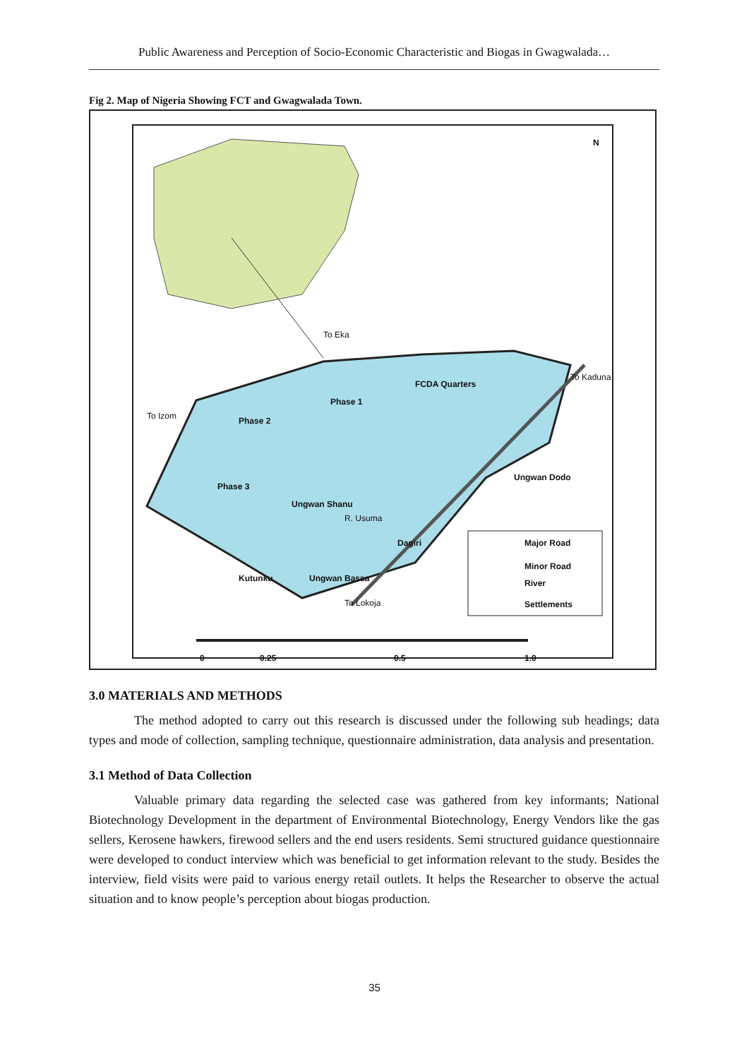Public Awareness and Perception of Socio-Economic Characteristic and Biogas in Gwagwalada…
Fig 2. Map of Nigeria Showing FCT and Gwagwalada Town.
N
FCDA Quarters
Phase 1
Phase 2
Phase 3
Ungwan Shanu
Ungwan Dodo
Dagiri
Kutunku Ungwan Bassa
R. Usuma
To Izom
To Eka
To Kaduna
To Lokoja
Major Road
Minor Road
River
Settlements
0 0.25 0.5 1.0
3.0 MATERIALS AND METHODS
The method adopted to carry out this research is discussed under the following sub headings; data types and mode of collection, sampling technique, questionnaire administration, data analysis and presentation.
3.1 Method of Data Collection
Valuable primary data regarding the selected case was gathered from key informants; National Biotechnology Development in the department of Environmental Biotechnology, Energy Vendors like the gas sellers, Kerosene hawkers, firewood sellers and the end users residents. Semi structured guidance questionnaire were developed to conduct interview which was beneficial to get information relevant to the study. Besides the interview, field visits were paid to various energy retail outlets. It helps the Researcher to observe the actual situation and to know people’s perception about biogas production.
35